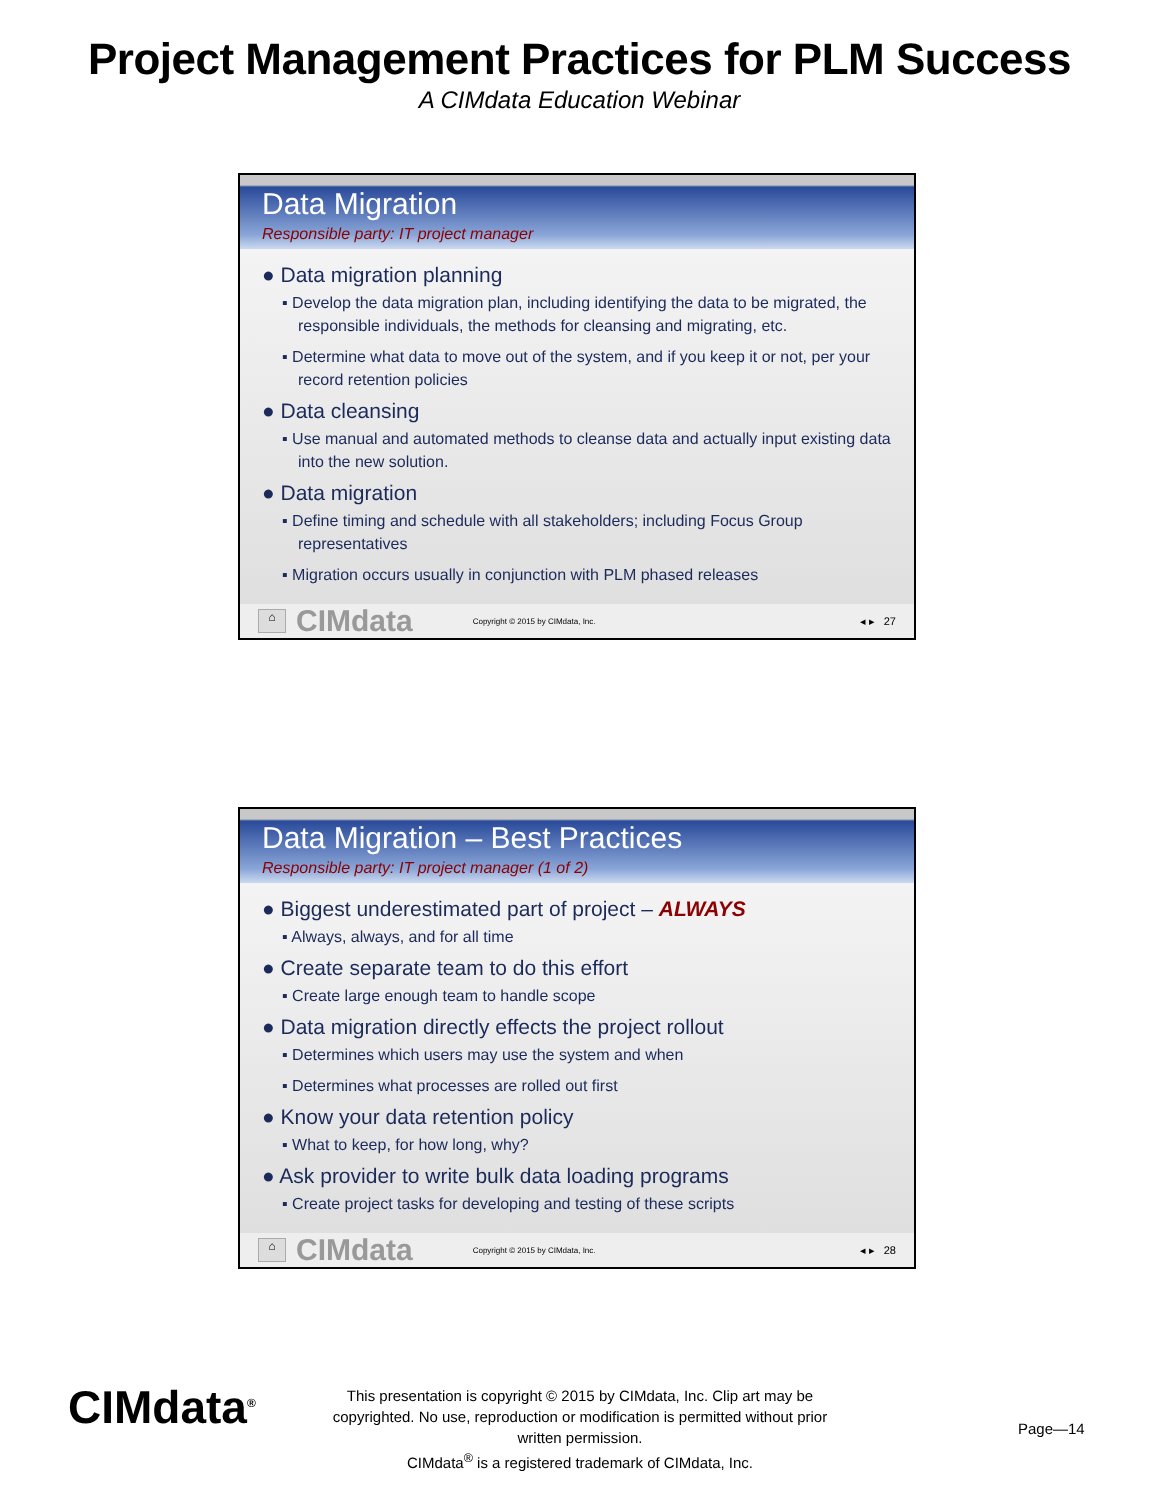Project Management Practices for PLM Success
A CIMdata Education Webinar
Data Migration
Responsible party: IT project manager
● Data migration planning
▪ Develop the data migration plan, including identifying the data to be migrated, the responsible individuals, the methods for cleansing and migrating, etc.
▪ Determine what data to move out of the system, and if you keep it or not, per your record retention policies
● Data cleansing
▪ Use manual and automated methods to cleanse data and actually input existing data into the new solution.
● Data migration
▪ Define timing and schedule with all stakeholders; including Focus Group representatives
▪ Migration occurs usually in conjunction with PLM phased releases
⌂ CIMdata Copyright © 2015 by CIMdata, Inc. ◂ ▸ 27
Data Migration – Best Practices
Responsible party: IT project manager (1 of 2)
● Biggest underestimated part of project – ALWAYS
▪ Always, always, and for all time
● Create separate team to do this effort
▪ Create large enough team to handle scope
● Data migration directly effects the project rollout
▪ Determines which users may use the system and when
▪ Determines what processes are rolled out first
● Know your data retention policy
▪ What to keep, for how long, why?
● Ask provider to write bulk data loading programs
▪ Create project tasks for developing and testing of these scripts
⌂ CIMdata Copyright © 2015 by CIMdata, Inc. ◂ ▸ 28
CIMdata<sup>®</sup>
This presentation is copyright © 2015 by CIMdata, Inc. Clip art may be copyrighted. No use, reproduction or modification is permitted without prior written permission.
CIMdata<sup>®</sup> is a registered trademark of CIMdata, Inc.
Page—14